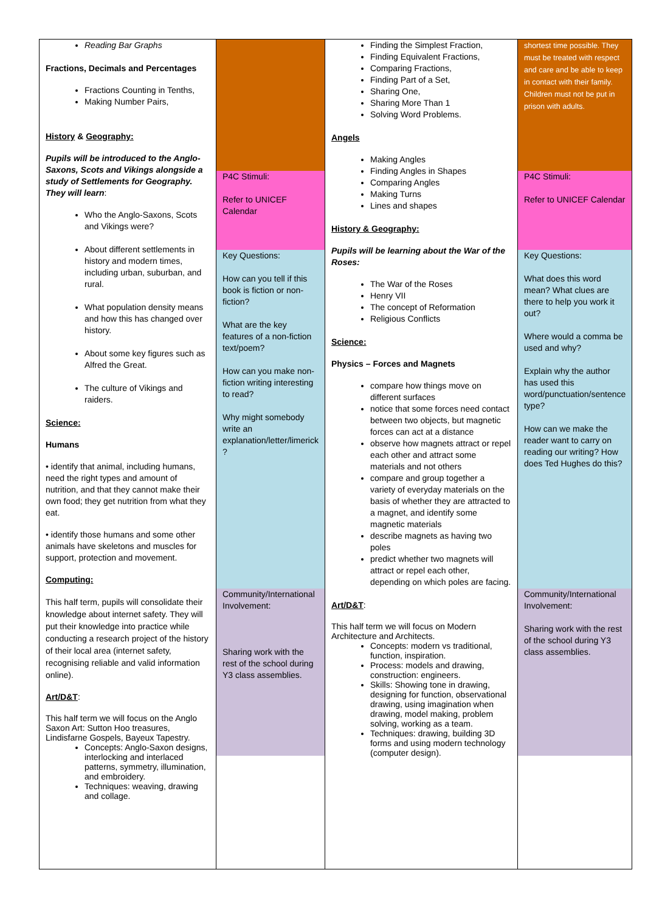| Reading Bar Graphs Fractions, Decimals and Percentages Fractions Counting in Tenths, Making Number Pairs, History & Geography: Pupils will be introduced to the Anglo-Saxons, Scots and Vikings alongside a study of Settlements for Geography. They will learn : Who the Anglo-Saxons, Scots and Vikings were? About different settlements in history and modern times, including urban, suburban, and rural. What population density means and how this has changed over history. About some key figures such as Alfred the Great. The culture of Vikings and raiders. Science: Humans • identify that animal, including humans, need the right types and amount of nutrition, and that they cannot make their own food; they get nutrition from what they eat. • identify those humans and some other animals have skeletons and muscles for support, protection and movement. Computing: This half term, pupils will consolidate their knowledge about internet safety. They will put their knowledge into practice while conducting a research project of the history of their local area (internet safety, recognising reliable and valid information online). Art/D&T : This half term we will focus on the Anglo Saxon Art: Sutton Hoo treasures, Lindisfarne Gospels, Bayeux Tapestry. Concepts: Anglo-Saxon designs, interlocking and interlaced patterns, symmetry, illumination, and embroidery. Techniques: weaving, drawing and collage. | P4C Stimuli: Refer to UNICEF Calendar Key Questions: How can you tell if this book is fiction or non-fiction? What are the key features of a non-fiction text/poem? How can you make non-fiction writing interesting to read? Why might somebody write an explanation/letter/limerick ? Community/International Involvement: Sharing work with the rest of the school during Y3 class assemblies. | Finding the Simplest Fraction, Finding Equivalent Fractions, Comparing Fractions, Finding Part of a Set, Sharing One, Sharing More Than 1 Solving Word Problems. Angels Making Angles Finding Angles in Shapes Comparing Angles Making Turns Lines and shapes History & Geography: Pupils will be learning about the War of the Roses: The War of the Roses Henry VII The concept of Reformation Religious Conflicts Science: Physics – Forces and Magnets compare how things move on different surfaces notice that some forces need contact between two objects, but magnetic forces can act at a distance observe how magnets attract or repel each other and attract some materials and not others compare and group together a variety of everyday materials on the basis of whether they are attracted to a magnet, and identify some magnetic materials describe magnets as having two poles predict whether two magnets will attract or repel each other, depending on which poles are facing. Art/D&T : This half term we will focus on Modern Architecture and Architects. Concepts: modern vs traditional, function, inspiration. Process: models and drawing, construction: engineers. Skills: Showing tone in drawing, designing for function, observational drawing, using imagination when drawing, model making, problem solving, working as a team. Techniques: drawing, building 3D forms and using modern technology (computer design). | shortest time possible. They must be treated with respect and care and be able to keep in contact with their family. Children must not be put in prison with adults. P4C Stimuli: Refer to UNICEF Calendar Key Questions: What does this word mean? What clues are there to help you work it out? Where would a comma be used and why? Explain why the author has used this word/punctuation/sentence type? How can we make the reader want to carry on reading our writing? How does Ted Hughes do this? Community/International Involvement: Sharing work with the rest of the school during Y3 class assemblies. |